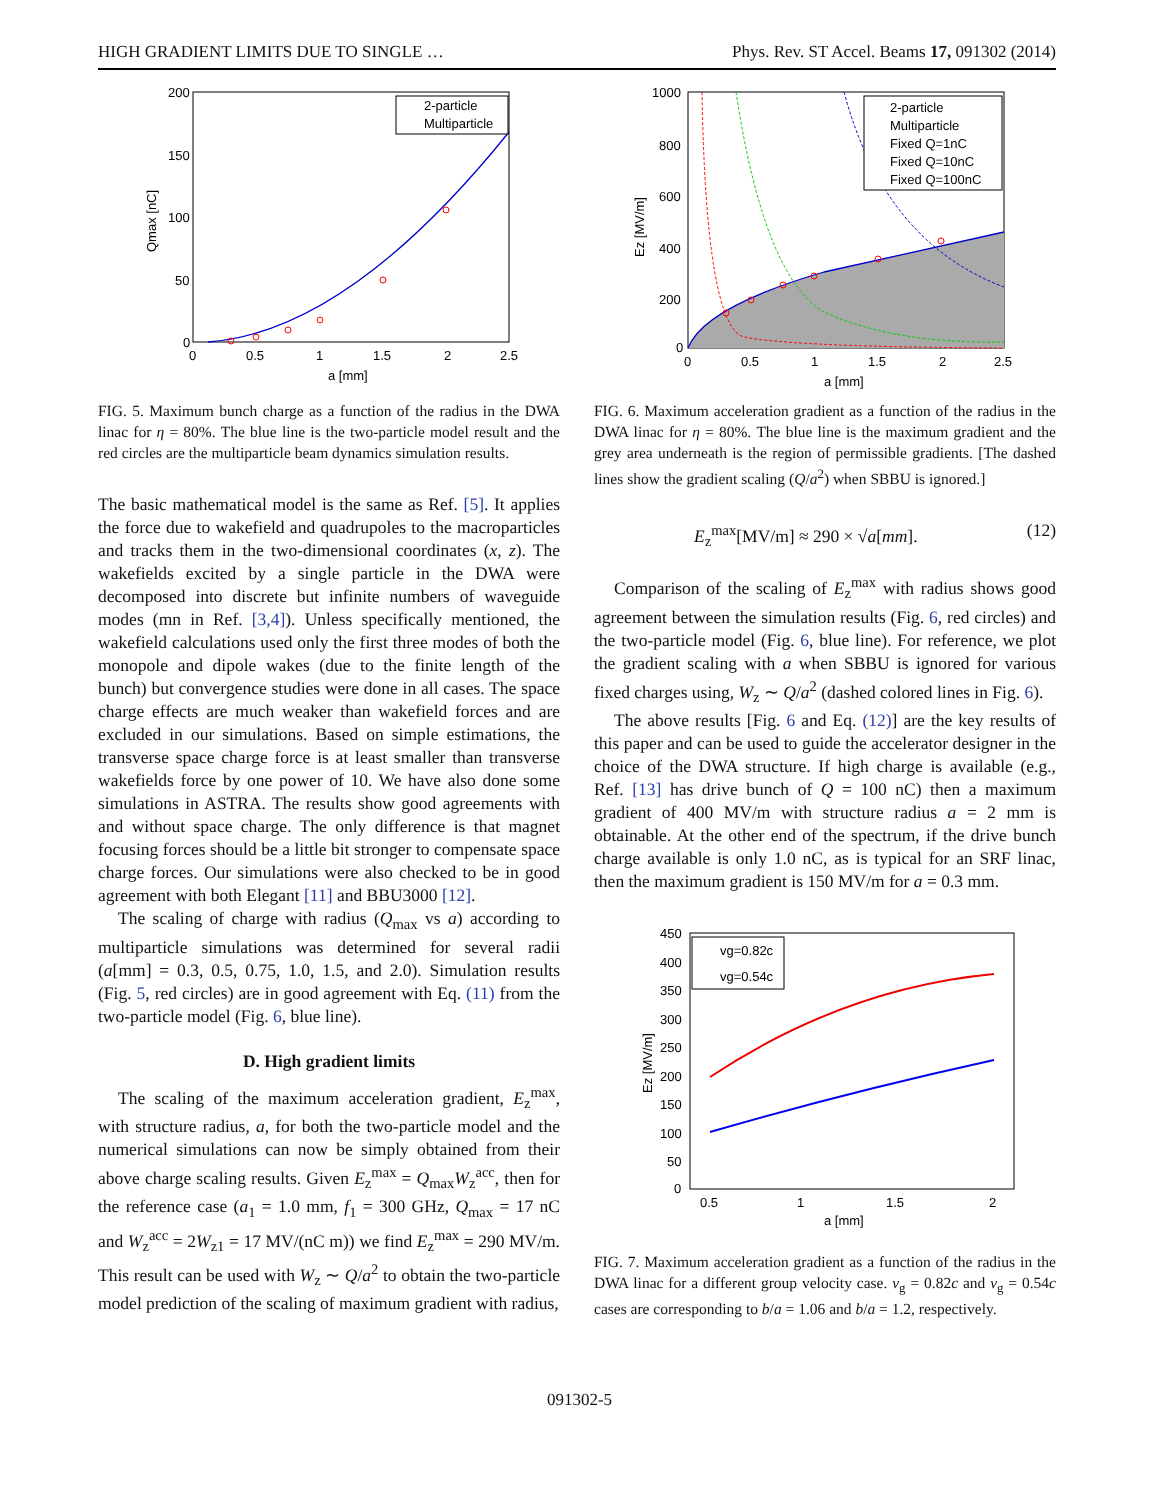HIGH GRADIENT LIMITS DUE TO SINGLE … Phys. Rev. ST Accel. Beams 17, 091302 (2014)
200
150
100
50
0
0
0.5
1
1.5
2
2.5
a [mm]
Qmax [nC]
2-particle
Multiparticle
FIG. 5. Maximum bunch charge as a function of the radius in the DWA linac for η = 80%. The blue line is the two-particle model result and the red circles are the multiparticle beam dynamics simulation results.
The basic mathematical model is the same as Ref. [5]. It applies the force due to wakefield and quadrupoles to the macroparticles and tracks them in the two-dimensional coordinates (x, z). The wakefields excited by a single particle in the DWA were decomposed into discrete but infinite numbers of waveguide modes (mn in Ref. [3,4]). Unless specifically mentioned, the wakefield calculations used only the first three modes of both the monopole and dipole wakes (due to the finite length of the bunch) but convergence studies were done in all cases. The space charge effects are much weaker than wakefield forces and are excluded in our simulations. Based on simple estimations, the transverse space charge force is at least smaller than transverse wakefields force by one power of 10. We have also done some simulations in ASTRA. The results show good agreements with and without space charge. The only difference is that magnet focusing forces should be a little bit stronger to compensate space charge forces. Our simulations were also checked to be in good agreement with both Elegant [11] and BBU3000 [12].
The scaling of charge with radius (Q<sub>max</sub> vs a) according to multiparticle simulations was determined for several radii (a[mm] = 0.3, 0.5, 0.75, 1.0, 1.5, and 2.0). Simulation results (Fig. 5, red circles) are in good agreement with Eq. (11) from the two-particle model (Fig. 6, blue line).
D. High gradient limits
The scaling of the maximum acceleration gradient, E<sub>z</sub><sup>max</sup>, with structure radius, a, for both the two-particle model and the numerical simulations can now be simply obtained from their above charge scaling results. Given E<sub>z</sub><sup>max</sup> = Q<sub>max</sub>W<sub>z</sub><sup>acc</sup>, then for the reference case (a<sub>1</sub> = 1.0 mm, f<sub>1</sub> = 300 GHz, Q<sub>max</sub> = 17 nC and W<sub>z</sub><sup>acc</sup> = 2W<sub>z1</sub> = 17 MV/(nC m)) we find E<sub>z</sub><sup>max</sup> = 290 MV/m. This result can be used with W<sub>z</sub> ∼ Q/a<sup>2</sup> to obtain the two-particle model prediction of the scaling of maximum gradient with radius,
1000
800
600
400
200
0
0
0.5
1
1.5
2
2.5
a [mm]
Ez [MV/m]
2-particle
Multiparticle
Fixed Q=1nC
Fixed Q=10nC
Fixed Q=100nC
FIG. 6. Maximum acceleration gradient as a function of the radius in the DWA linac for η = 80%. The blue line is the maximum gradient and the grey area underneath is the region of permissible gradients. [The dashed lines show the gradient scaling (Q/a<sup>2</sup>) when SBBU is ignored.]
E<sub>z</sub><sup>max</sup>[MV/m] ≈ 290 × √a[mm]. (12)
Comparison of the scaling of E<sub>z</sub><sup>max</sup> with radius shows good agreement between the simulation results (Fig. 6, red circles) and the two-particle model (Fig. 6, blue line). For reference, we plot the gradient scaling with a when SBBU is ignored for various fixed charges using, W<sub>z</sub> ∼ Q/a<sup>2</sup> (dashed colored lines in Fig. 6).
The above results [Fig. 6 and Eq. (12)] are the key results of this paper and can be used to guide the accelerator designer in the choice of the DWA structure. If high charge is available (e.g., Ref. [13] has drive bunch of Q = 100 nC) then a maximum gradient of 400 MV/m with structure radius a = 2 mm is obtainable. At the other end of the spectrum, if the drive bunch charge available is only 1.0 nC, as is typical for an SRF linac, then the maximum gradient is 150 MV/m for a = 0.3 mm.
450
400
350
300
250
200
150
100
50
0
0.5
1
1.5
2
a [mm]
Ez [MV/m]
vg=0.82c
vg=0.54c
FIG. 7. Maximum acceleration gradient as a function of the radius in the DWA linac for a different group velocity case. v<sub>g</sub> = 0.82c and v<sub>g</sub> = 0.54c cases are corresponding to b/a = 1.06 and b/a = 1.2, respectively.
091302-5